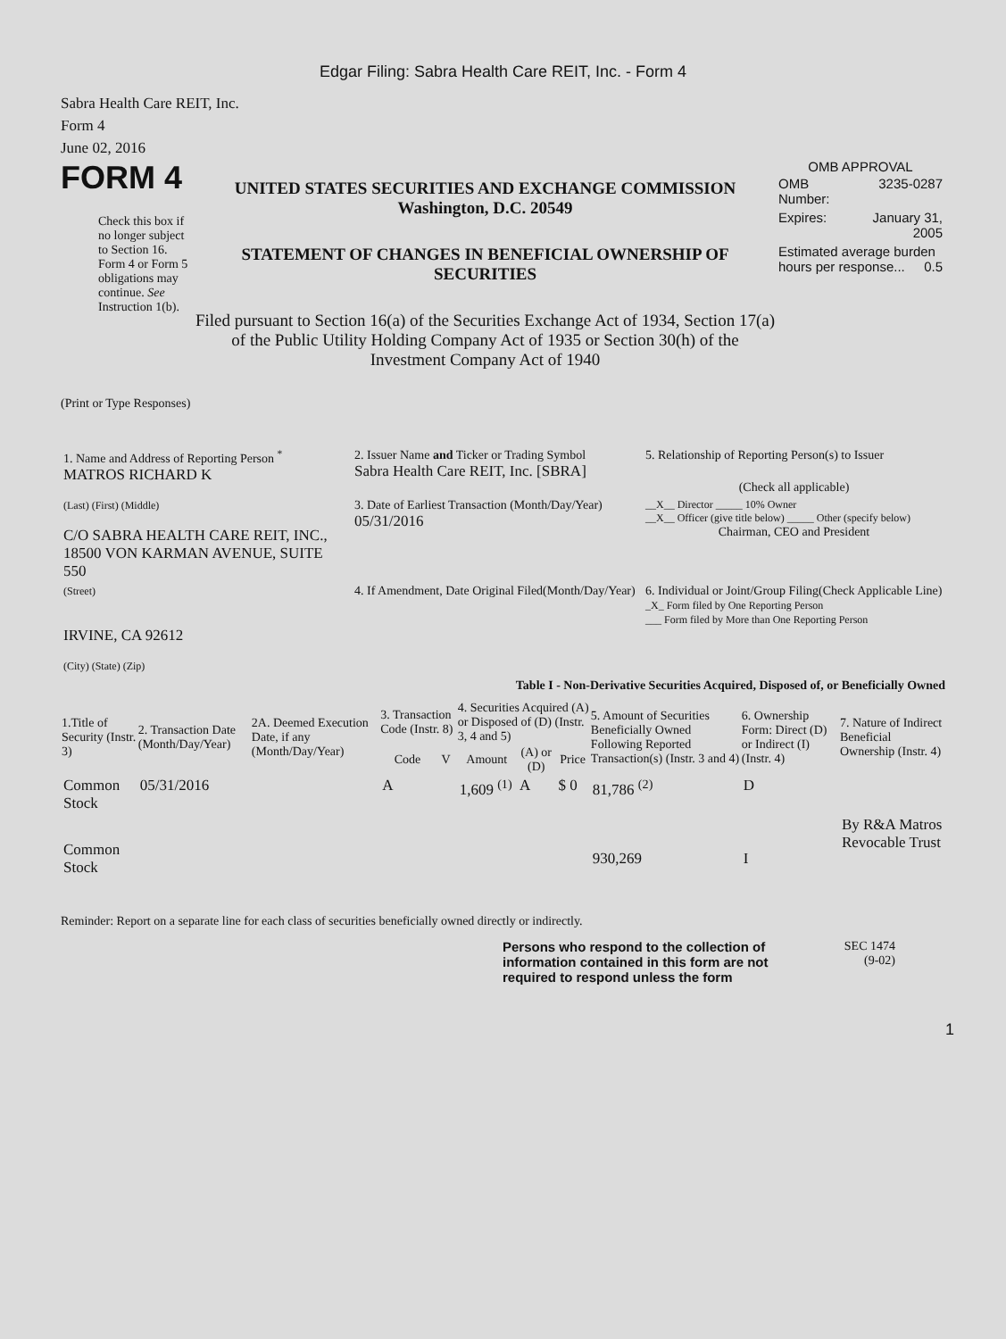Edgar Filing: Sabra Health Care REIT, Inc. - Form 4
Sabra Health Care REIT, Inc.
Form 4
June 02, 2016
FORM 4
Check this box if no longer subject to Section 16. Form 4 or Form 5 obligations may continue. See Instruction 1(b).
UNITED STATES SECURITIES AND EXCHANGE COMMISSION
Washington, D.C. 20549
STATEMENT OF CHANGES IN BENEFICIAL OWNERSHIP OF SECURITIES
Filed pursuant to Section 16(a) of the Securities Exchange Act of 1934, Section 17(a) of the Public Utility Holding Company Act of 1935 or Section 30(h) of the Investment Company Act of 1940
OMB APPROVAL
| OMB Number: | 3235-0287 |
| Expires: | January 31, 2005 |
| Estimated average burden hours per response... 0.5 | |
(Print or Type Responses)
| 1. Name and Address of Reporting Person <sup>*</sup> MATROS RICHARD K | 2. Issuer Name and Ticker or Trading Symbol Sabra Health Care REIT, Inc. [SBRA] | 5. Relationship of Reporting Person(s) to Issuer (Check all applicable) |
| (Last) (First) (Middle) C/O SABRA HEALTH CARE REIT, INC., 18500 VON KARMAN AVENUE, SUITE 550 | 3. Date of Earliest Transaction (Month/Day/Year) 05/31/2016 | __X__ Director _____ 10% Owner __X__ Officer (give title below) _____ Other (specify below) Chairman, CEO and President |
| (Street) IRVINE, CA 92612 (City) (State) (Zip) | 4. If Amendment, Date Original Filed(Month/Day/Year) | 6. Individual or Joint/Group Filing(Check Applicable Line) _X_ Form filed by One Reporting Person ___ Form filed by More than One Reporting Person |
Table I - Non-Derivative Securities Acquired, Disposed of, or Beneficially Owned
| 1.Title of Security (Instr. 3) | 2. Transaction Date (Month/Day/Year) | 2A. Deemed Execution Date, if any (Month/Day/Year) | 3. Transaction Code (Instr. 8) | | 4. Securities Acquired (A) or Disposed of (D) (Instr. 3, 4 and 5) | | | 5. Amount of Securities Beneficially Owned Following Reported Transaction(s) (Instr. 3 and 4) | 6. Ownership Form: Direct (D) or Indirect (I) (Instr. 4) | 7. Nature of Indirect Beneficial Ownership (Instr. 4) |
| --- | --- | --- | --- | --- | --- | --- | --- | --- | --- | --- |
| | | | Code | V | Amount | (A) or (D) | Price | | | |
| Common Stock | 05/31/2016 | | A | | 1,609 <sup>(1)</sup> | A | $ 0 | 81,786 <sup>(2)</sup> | D | |
| Common Stock | | | | | | | | 930,269 | I | By R&A Matros Revocable Trust |
Reminder: Report on a separate line for each class of securities beneficially owned directly or indirectly.
Persons who respond to the collection of information contained in this form are not required to respond unless the form
SEC 1474
(9-02)
1